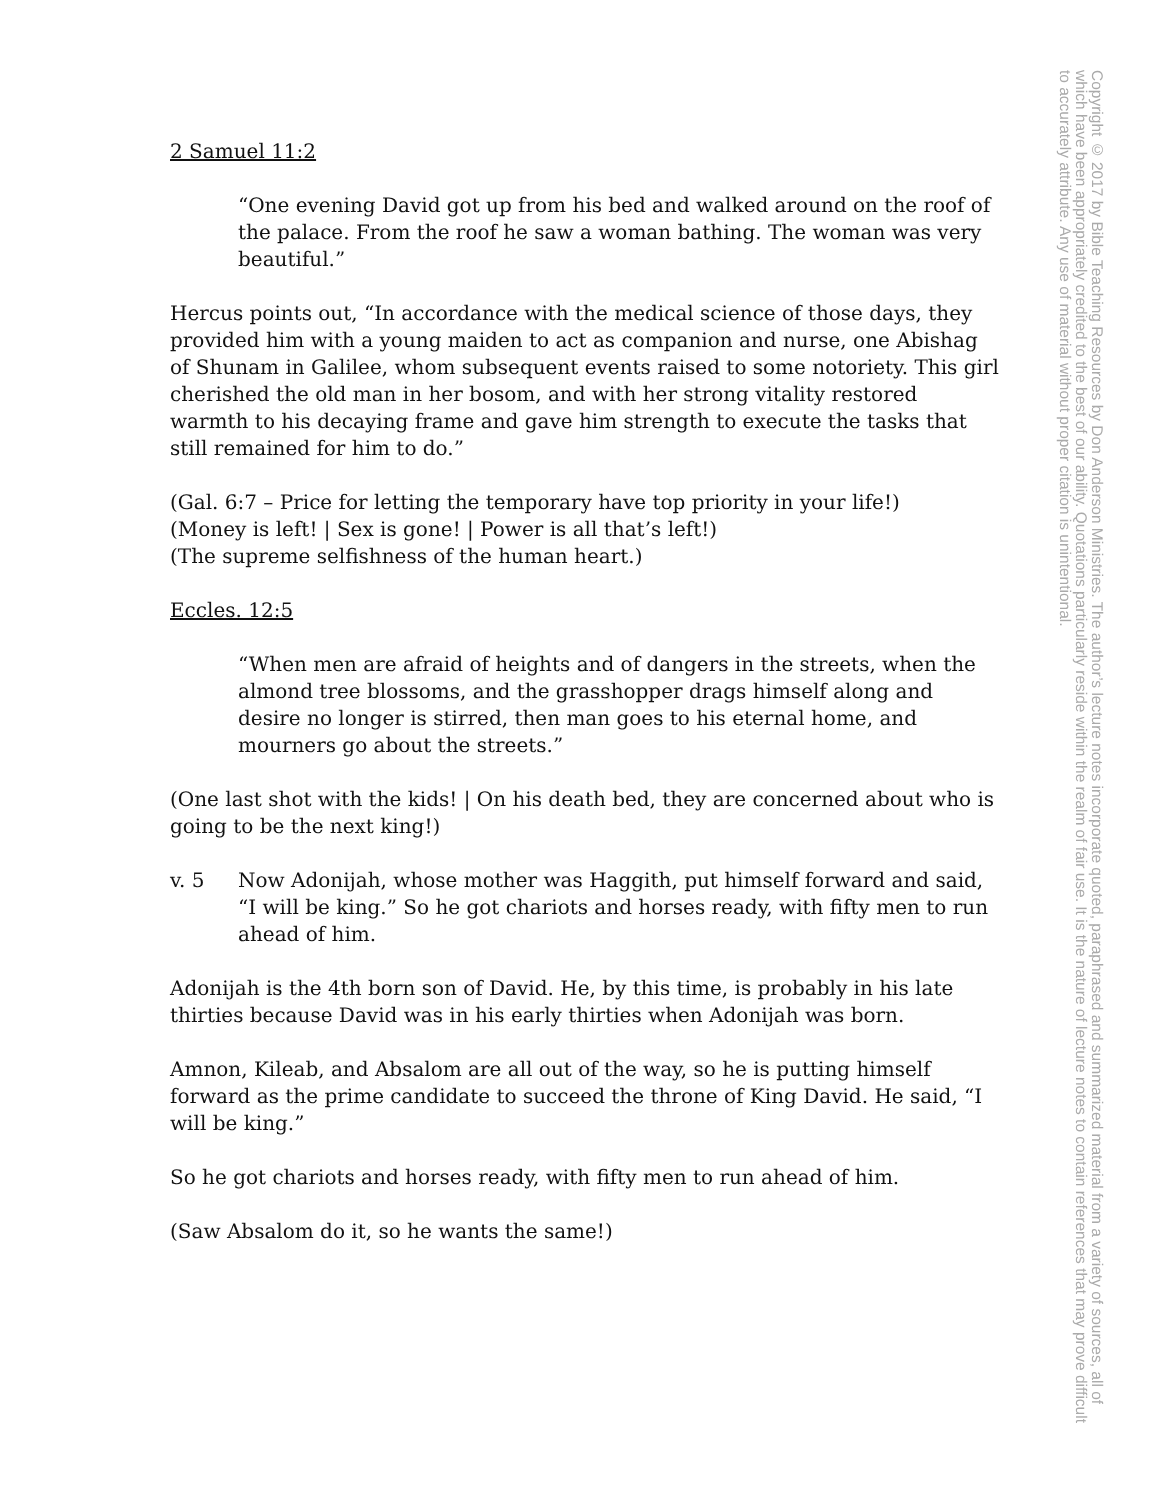2 Samuel 11:2
“One evening David got up from his bed and walked around on the roof of the palace. From the roof he saw a woman bathing. The woman was very beautiful.”
Hercus points out, “In accordance with the medical science of those days, they provided him with a young maiden to act as companion and nurse, one Abishag of Shunam in Galilee, whom subsequent events raised to some notoriety. This girl cherished the old man in her bosom, and with her strong vitality restored warmth to his decaying frame and gave him strength to execute the tasks that still remained for him to do.”
(Gal. 6:7 – Price for letting the temporary have top priority in your life!)
(Money is left! | Sex is gone! | Power is all that’s left!)
(The supreme selfishness of the human heart.)
Eccles. 12:5
“When men are afraid of heights and of dangers in the streets, when the almond tree blossoms, and the grasshopper drags himself along and desire no longer is stirred, then man goes to his eternal home, and mourners go about the streets.”
(One last shot with the kids! | On his death bed, they are concerned about who is going to be the next king!)
v. 5 Now Adonijah, whose mother was Haggith, put himself forward and said, “I will be king.” So he got chariots and horses ready, with fifty men to run ahead of him.
Adonijah is the 4th born son of David. He, by this time, is probably in his late thirties because David was in his early thirties when Adonijah was born.
Amnon, Kileab, and Absalom are all out of the way, so he is putting himself forward as the prime candidate to succeed the throne of King David. He said, “I will be king.”
So he got chariots and horses ready, with fifty men to run ahead of him.
(Saw Absalom do it, so he wants the same!)
Copyright © 2017 by Bible Teaching Resources by Don Anderson Ministries. The author’s lecture notes incorporate quoted, paraphrased and summarized material from a variety of sources, all of which have been appropriately credited to the best of our ability. Quotations particularly reside within the realm of fair use. It is the nature of lecture notes to contain references that may prove difficult to accurately attribute. Any use of material without proper citation is unintentional.